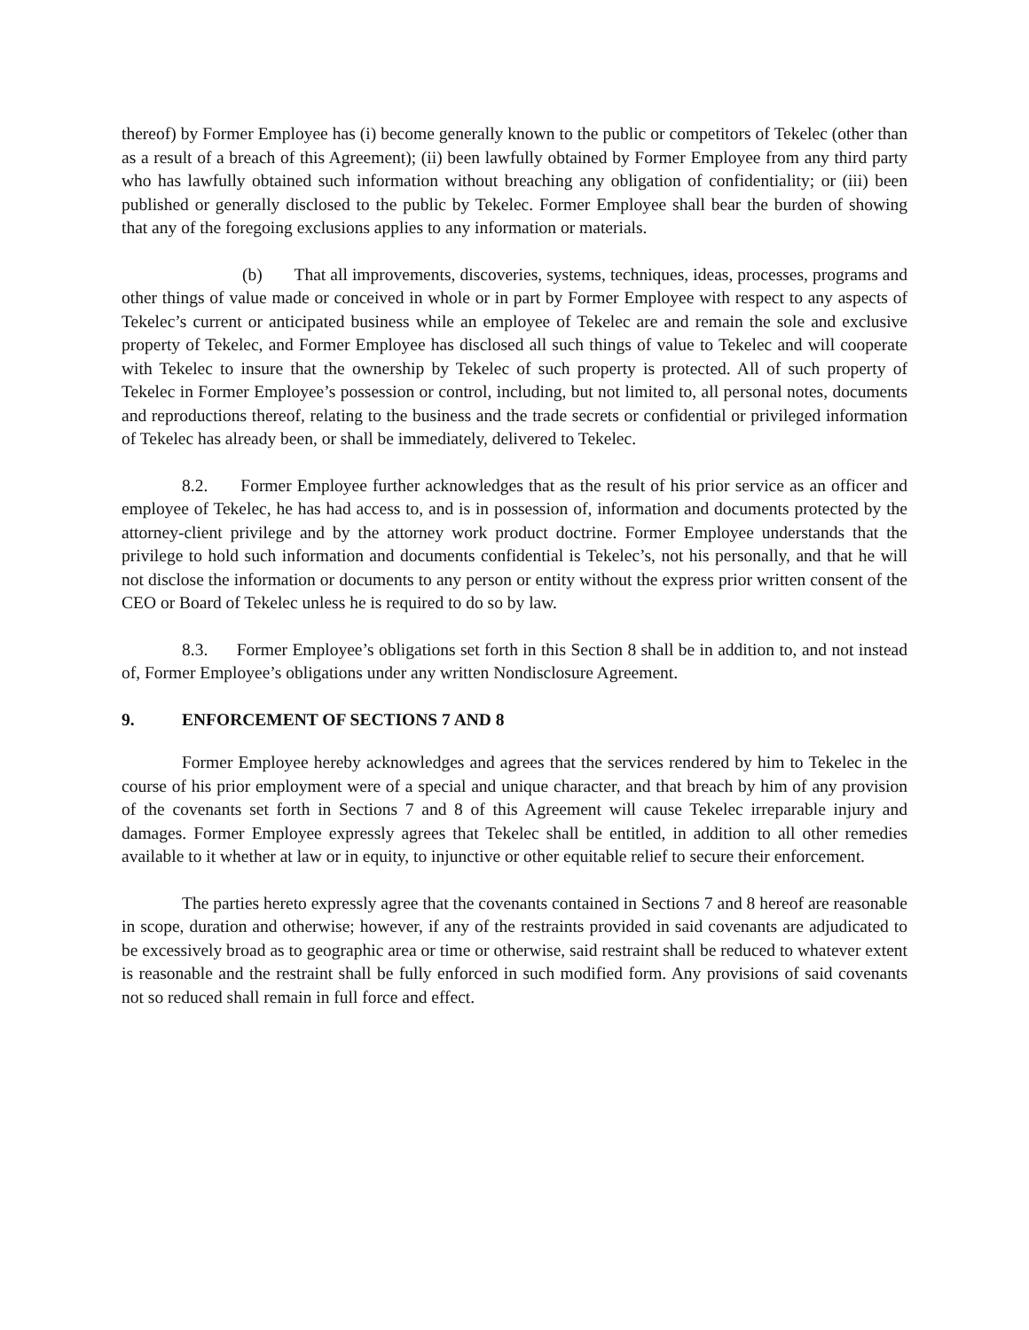thereof) by Former Employee has (i) become generally known to the public or competitors of Tekelec (other than as a result of a breach of this Agreement); (ii) been lawfully obtained by Former Employee from any third party who has lawfully obtained such information without breaching any obligation of confidentiality; or (iii) been published or generally disclosed to the public by Tekelec. Former Employee shall bear the burden of showing that any of the foregoing exclusions applies to any information or materials.
(b) That all improvements, discoveries, systems, techniques, ideas, processes, programs and other things of value made or conceived in whole or in part by Former Employee with respect to any aspects of Tekelec’s current or anticipated business while an employee of Tekelec are and remain the sole and exclusive property of Tekelec, and Former Employee has disclosed all such things of value to Tekelec and will cooperate with Tekelec to insure that the ownership by Tekelec of such property is protected. All of such property of Tekelec in Former Employee’s possession or control, including, but not limited to, all personal notes, documents and reproductions thereof, relating to the business and the trade secrets or confidential or privileged information of Tekelec has already been, or shall be immediately, delivered to Tekelec.
8.2. Former Employee further acknowledges that as the result of his prior service as an officer and employee of Tekelec, he has had access to, and is in possession of, information and documents protected by the attorney-client privilege and by the attorney work product doctrine. Former Employee understands that the privilege to hold such information and documents confidential is Tekelec’s, not his personally, and that he will not disclose the information or documents to any person or entity without the express prior written consent of the CEO or Board of Tekelec unless he is required to do so by law.
8.3. Former Employee’s obligations set forth in this Section 8 shall be in addition to, and not instead of, Former Employee’s obligations under any written Nondisclosure Agreement.
9. ENFORCEMENT OF SECTIONS 7 AND 8
Former Employee hereby acknowledges and agrees that the services rendered by him to Tekelec in the course of his prior employment were of a special and unique character, and that breach by him of any provision of the covenants set forth in Sections 7 and 8 of this Agreement will cause Tekelec irreparable injury and damages. Former Employee expressly agrees that Tekelec shall be entitled, in addition to all other remedies available to it whether at law or in equity, to injunctive or other equitable relief to secure their enforcement.
The parties hereto expressly agree that the covenants contained in Sections 7 and 8 hereof are reasonable in scope, duration and otherwise; however, if any of the restraints provided in said covenants are adjudicated to be excessively broad as to geographic area or time or otherwise, said restraint shall be reduced to whatever extent is reasonable and the restraint shall be fully enforced in such modified form. Any provisions of said covenants not so reduced shall remain in full force and effect.